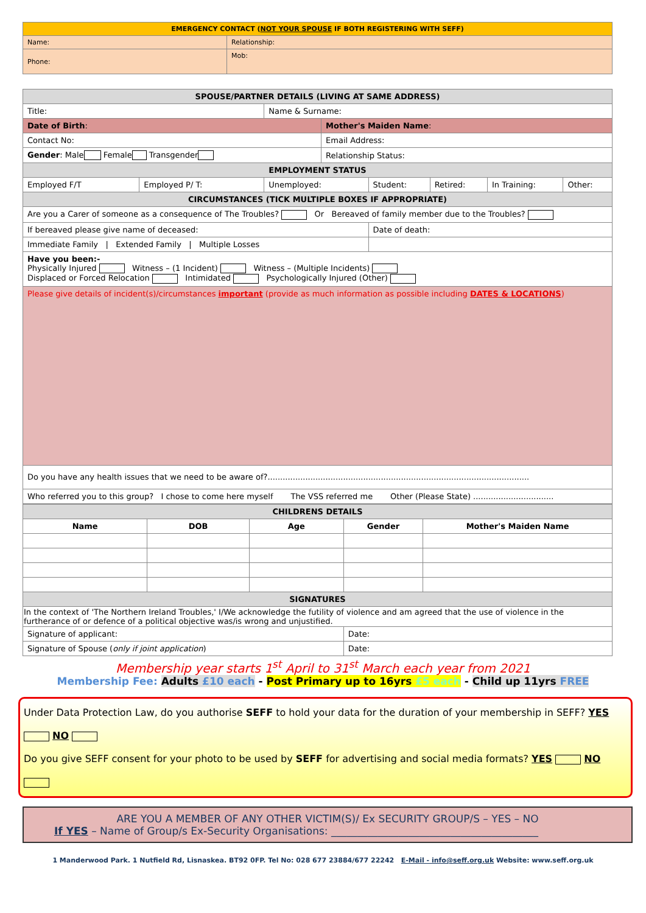| EMERGENCY CONTACT ( NOT YOUR SPOUSE IF BOTH REGISTERING WITH SEFF) | |
| Name: | Relationship: |
| Phone: | Mob: |
| SPOUSE/PARTNER DETAILS (LIVING AT SAME ADDRESS) | | | | | | | |
| Title: | | Name & Surname: | | | | | |
| Date of Birth : | | | Mother's Maiden Name : | | | | |
| Contact No: | | | Email Address: | | | | |
| Gender : Male Female Transgender | | | Relationship Status: | | | | |
| EMPLOYMENT STATUS | | | | | | | |
| Employed F/T | Employed P/ T: | Unemployed: | | Student: | Retired: | In Training: | Other: |
| CIRCUMSTANCES (TICK MULTIPLE BOXES IF APPROPRIATE) | | | | | | | |
| Are you a Carer of someone as a consequence of The Troubles? Or Bereaved of family member due to the Troubles? | | | | | | | |
| If bereaved please give name of deceased: | | | | Date of death: | | | |
| Immediate Family / Extended Family / Multiple Losses | | | | | | | |
| Have you been:- Physically Injured Witness – (1 Incident) Witness – (Multiple Incidents) Displaced or Forced Relocation Intimidated Psychologically Injured (Other) | | | | | | | |
| Please give details of incident(s)/circumstances important (provide as much information as possible including DATES & LOCATIONS ) | | | | | | | |
| Do you have any health issues that we need to be aware of?........................................................................................................ | | | | | | | |
| Who referred you to this group? I chose to come here myself The VSS referred me Other (Please State) ................................ | | | | | | | |
| CHILDRENS DETAILS | | | | |
| Name | DOB | Age | Gender | Mother's Maiden Name |
| SIGNATURES | | | | |
| In the context of 'The Northern Ireland Troubles,' I/We acknowledge the futility of violence and am agreed that the use of violence in the furtherance of or defence of a political objective was/is wrong and unjustified. | | | | |
| Signature of applicant: | | | Date: | |
| Signature of Spouse ( only if joint application ) | | | Date: | |
Membership year starts 1<sup>st</sup> April to 31<sup>st</sup> March each year from 2021
Membership Fee: Adults £10 each - Post Primary up to 16yrs £5 each - Child up 11yrs FREE
Under Data Protection Law, do you authorise SEFF to hold your data for the duration of your membership in SEFF? YES NO
Do you give SEFF consent for your photo to be used by SEFF for advertising and social media formats? YES NO
ARE YOU A MEMBER OF ANY OTHER VICTIM(S)/ Ex SECURITY GROUP/S – YES – NO
If YES – Name of Group/s Ex-Security Organisations: ________________________________________
1 Manderwood Park. 1 Nutfield Rd, Lisnaskea. BT92 0FP. Tel No: 028 677 23884/677 22242 E-Mail - info@seff.org.uk Website: www.seff.org.uk